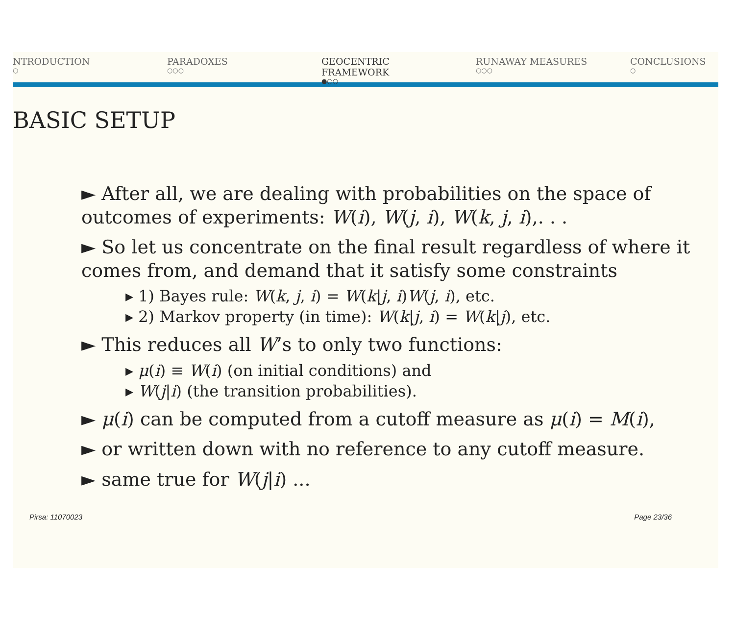NTRODUCTION
○
PARADOXES
○○○
GEOCENTRIC FRAMEWORK
●○○
RUNAWAY MEASURES
○○○
CONCLUSIONS
○
BASIC SETUP
► After all, we are dealing with probabilities on the space of outcomes of experiments: W(i), W(j, i), W(k, j, i),. . .
► So let us concentrate on the final result regardless of where it comes from, and demand that it satisfy some constraints
▸ 1) Bayes rule: W(k, j, i) = W(k|j, i)W(j, i), etc.
▸ 2) Markov property (in time): W(k|j, i) = W(k|j), etc.
► This reduces all W’s to only two functions:
▸ μ(i) ≡ W(i) (on initial conditions) and
▸ W(j|i) (the transition probabilities).
► μ(i) can be computed from a cutoff measure as μ(i) = M(i),
► or written down with no reference to any cutoff measure.
► same true for W(j|i) ...
Pirsa: 11070023 Page 23/36